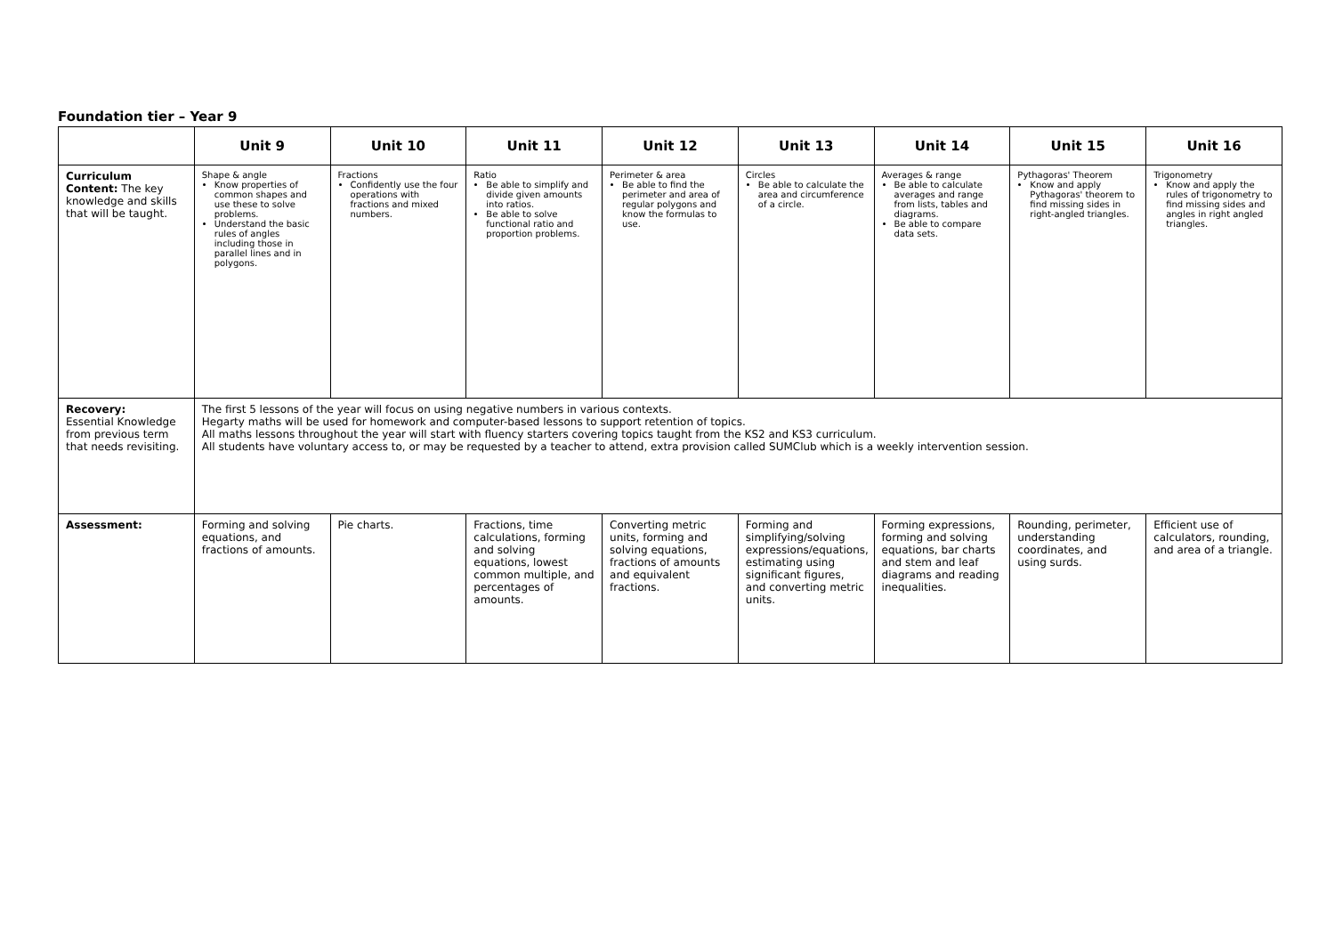Foundation tier – Year 9
| | Unit 9 | Unit 10 | Unit 11 | Unit 12 | Unit 13 | Unit 14 | Unit 15 | Unit 16 |
| --- | --- | --- | --- | --- | --- | --- | --- | --- |
| Curriculum Content: The key knowledge and skills that will be taught. | Shape & angle Know properties of common shapes and use these to solve problems. Understand the basic rules of angles including those in parallel lines and in polygons. | Fractions Confidently use the four operations with fractions and mixed numbers. | Ratio Be able to simplify and divide given amounts into ratios. Be able to solve functional ratio and proportion problems. | Perimeter & area Be able to find the perimeter and area of regular polygons and know the formulas to use. | Circles Be able to calculate the area and circumference of a circle. | Averages & range Be able to calculate averages and range from lists, tables and diagrams. Be able to compare data sets. | Pythagoras' Theorem Know and apply Pythagoras' theorem to find missing sides in right-angled triangles. | Trigonometry Know and apply the rules of trigonometry to find missing sides and angles in right angled triangles. |
| Recovery: Essential Knowledge from previous term that needs revisiting. | The first 5 lessons of the year will focus on using negative numbers in various contexts. Hegarty maths will be used for homework and computer-based lessons to support retention of topics. All maths lessons throughout the year will start with fluency starters covering topics taught from the KS2 and KS3 curriculum. All students have voluntary access to, or may be requested by a teacher to attend, extra provision called SUMClub which is a weekly intervention session. | | | | | | | |
| Assessment: | Forming and solving equations, and fractions of amounts. | Pie charts. | Fractions, time calculations, forming and solving equations, lowest common multiple, and percentages of amounts. | Converting metric units, forming and solving equations, fractions of amounts and equivalent fractions. | Forming and simplifying/solving expressions/equations, estimating using significant figures, and converting metric units. | Forming expressions, forming and solving equations, bar charts and stem and leaf diagrams and reading inequalities. | Rounding, perimeter, understanding coordinates, and using surds. | Efficient use of calculators, rounding, and area of a triangle. |